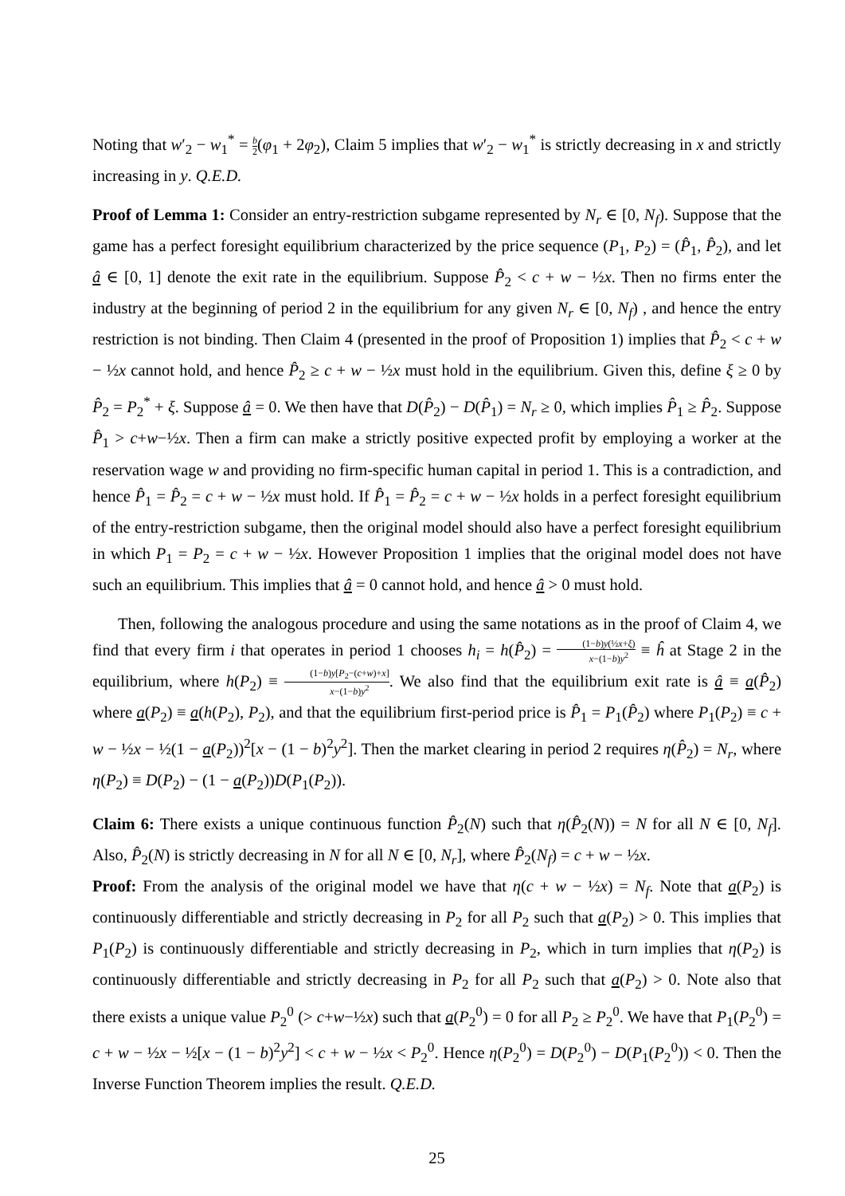Noting that w′<sub>2</sub> − w<sub>1</sub><sup>*</sup> = b 2(φ<sub>1</sub> + 2φ<sub>2</sub>), Claim 5 implies that w′<sub>2</sub> − w<sub>1</sub><sup>*</sup> is strictly decreasing in x and strictly increasing in y. Q.E.D.
Proof of Lemma 1: Consider an entry-restriction subgame represented by N<sub>r</sub> ∈ [0, N<sub>f</sub>). Suppose that the game has a perfect foresight equilibrium characterized by the price sequence (P<sub>1</sub>, P<sub>2</sub>) = (P̂<sub>1</sub>, P̂<sub>2</sub>), and let â ∈ [0, 1] denote the exit rate in the equilibrium. Suppose P̂<sub>2</sub> < c + w − ½x. Then no firms enter the industry at the beginning of period 2 in the equilibrium for any given N<sub>r</sub> ∈ [0, N<sub>f</sub>) , and hence the entry restriction is not binding. Then Claim 4 (presented in the proof of Proposition 1) implies that P̂<sub>2</sub> < c + w − ½x cannot hold, and hence P̂<sub>2</sub> ≥ c + w − ½x must hold in the equilibrium. Given this, define ξ ≥ 0 by P̂<sub>2</sub> = P<sub>2</sub><sup>*</sup> + ξ. Suppose â = 0. We then have that D(P̂<sub>2</sub>) − D(P̂<sub>1</sub>) = N<sub>r</sub> ≥ 0, which implies P̂<sub>1</sub> ≥ P̂<sub>2</sub>. Suppose P̂<sub>1</sub> > c+w−½x. Then a firm can make a strictly positive expected profit by employing a worker at the reservation wage w and providing no firm-specific human capital in period 1. This is a contradiction, and hence P̂<sub>1</sub> = P̂<sub>2</sub> = c + w − ½x must hold. If P̂<sub>1</sub> = P̂<sub>2</sub> = c + w − ½x holds in a perfect foresight equilibrium of the entry-restriction subgame, then the original model should also have a perfect foresight equilibrium in which P<sub>1</sub> = P<sub>2</sub> = c + w − ½x. However Proposition 1 implies that the original model does not have such an equilibrium. This implies that â = 0 cannot hold, and hence â > 0 must hold.
Then, following the analogous procedure and using the same notations as in the proof of Claim 4, we find that every firm i that operates in period 1 chooses h<sub>i</sub> = h(P̂<sub>2</sub>) = (1−b)y(½x+ξ) x−(1−b)y<sup>2</sup> ≡ ĥ at Stage 2 in the equilibrium, where h(P<sub>2</sub>) ≡ (1−b)y[P<sub>2</sub>−(c+w)+x] x−(1−b)y<sup>2</sup>. We also find that the equilibrium exit rate is â ≡ a(P̂<sub>2</sub>) where a(P<sub>2</sub>) ≡ a(h(P<sub>2</sub>), P<sub>2</sub>), and that the equilibrium first-period price is P̂<sub>1</sub> = P<sub>1</sub>(P̂<sub>2</sub>) where P<sub>1</sub>(P<sub>2</sub>) ≡ c + w − ½x − ½(1 − a(P<sub>2</sub>))<sup>2</sup>[x − (1 − b)<sup>2</sup>y<sup>2</sup>]. Then the market clearing in period 2 requires η(P̂<sub>2</sub>) = N<sub>r</sub>, where η(P<sub>2</sub>) ≡ D(P<sub>2</sub>) − (1 − a(P<sub>2</sub>))D(P<sub>1</sub>(P<sub>2</sub>)).
Claim 6: There exists a unique continuous function P̂<sub>2</sub>(N) such that η(P̂<sub>2</sub>(N)) = N for all N ∈ [0, N<sub>f</sub>]. Also, P̂<sub>2</sub>(N) is strictly decreasing in N for all N ∈ [0, N<sub>r</sub>], where P̂<sub>2</sub>(N<sub>f</sub>) = c + w − ½x.
Proof: From the analysis of the original model we have that η(c + w − ½x) = N<sub>f</sub>. Note that a(P<sub>2</sub>) is continuously differentiable and strictly decreasing in P<sub>2</sub> for all P<sub>2</sub> such that a(P<sub>2</sub>) > 0. This implies that P<sub>1</sub>(P<sub>2</sub>) is continuously differentiable and strictly decreasing in P<sub>2</sub>, which in turn implies that η(P<sub>2</sub>) is continuously differentiable and strictly decreasing in P<sub>2</sub> for all P<sub>2</sub> such that a(P<sub>2</sub>) > 0. Note also that there exists a unique value P<sub>2</sub><sup>0</sup> (> c+w−½x) such that a(P<sub>2</sub><sup>0</sup>) = 0 for all P<sub>2</sub> ≥ P<sub>2</sub><sup>0</sup>. We have that P<sub>1</sub>(P<sub>2</sub><sup>0</sup>) = c + w − ½x − ½[x − (1 − b)<sup>2</sup>y<sup>2</sup>] < c + w − ½x < P<sub>2</sub><sup>0</sup>. Hence η(P<sub>2</sub><sup>0</sup>) = D(P<sub>2</sub><sup>0</sup>) − D(P<sub>1</sub>(P<sub>2</sub><sup>0</sup>)) < 0. Then the Inverse Function Theorem implies the result. Q.E.D.
25